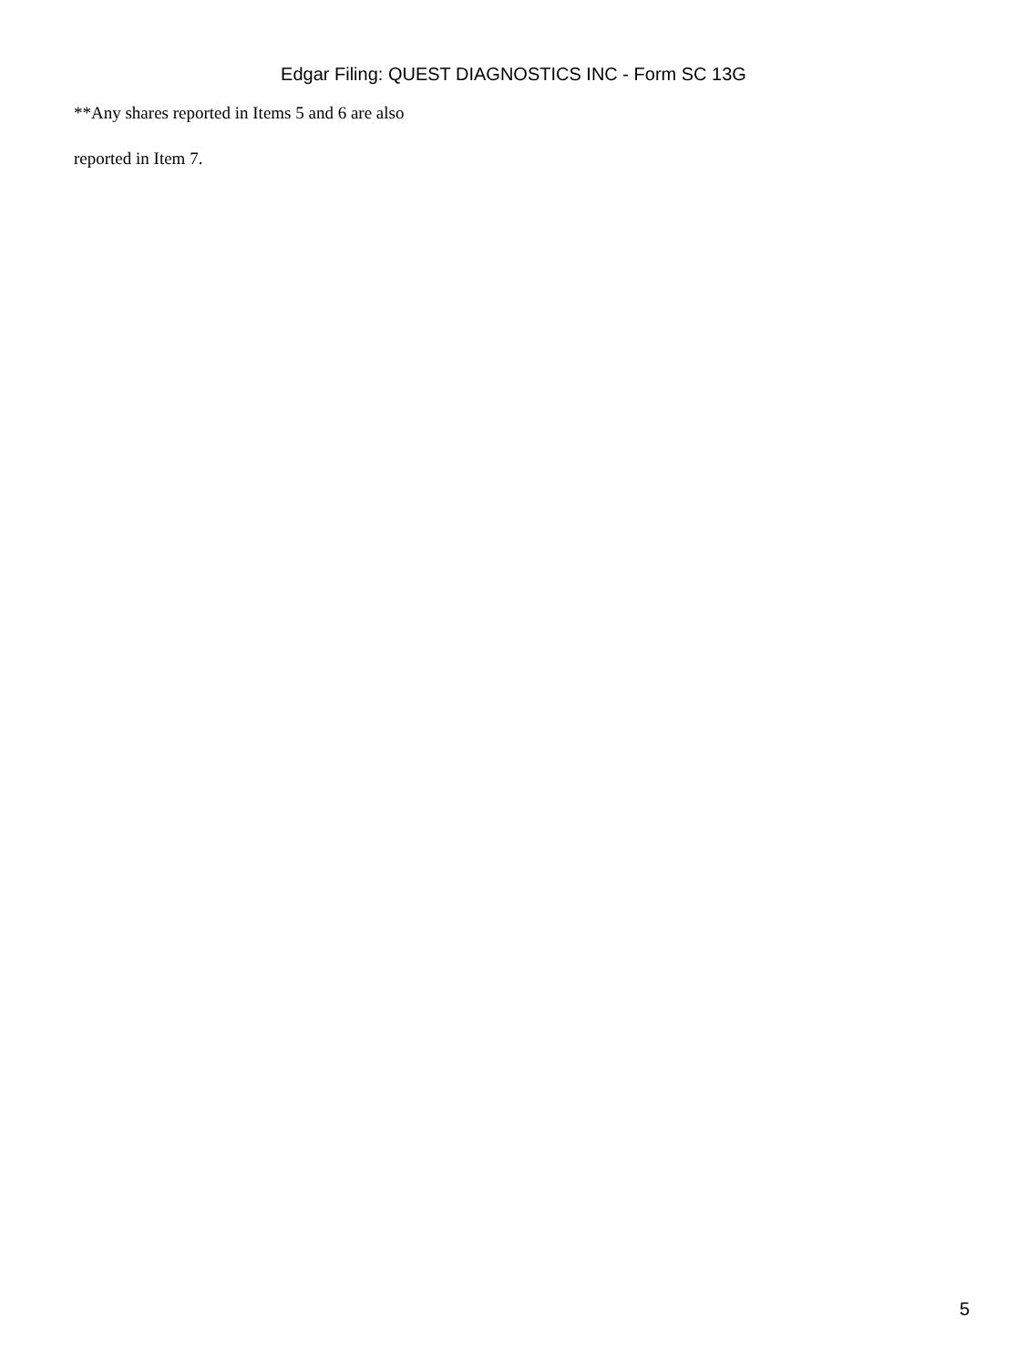Edgar Filing: QUEST DIAGNOSTICS INC - Form SC 13G
**Any shares reported in Items 5 and 6 are also
reported in Item 7.
5